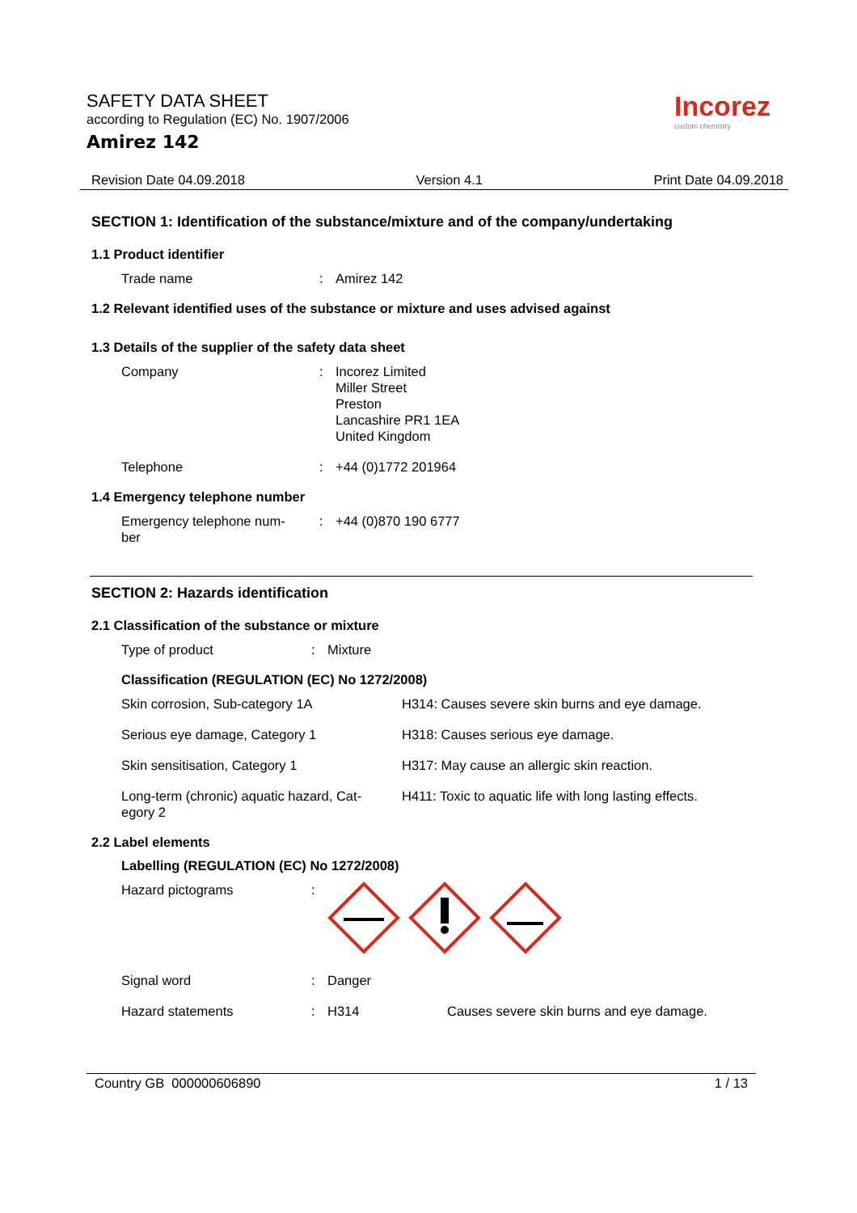SAFETY DATA SHEET
according to Regulation (EC) No. 1907/2006
Amirez 142
Incorez
custom chemistry
Revision Date 04.09.2018 Version 4.1 Print Date 04.09.2018
SECTION 1: Identification of the substance/mixture and of the company/undertaking
1.1 Product identifier
| Trade name | : | Amirez 142 |
1.2 Relevant identified uses of the substance or mixture and uses advised against
1.3 Details of the supplier of the safety data sheet
| Company | : | Incorez Limited Miller Street Preston Lancashire PR1 1EA United Kingdom |
| Telephone | : | +44 (0)1772 201964 |
1.4 Emergency telephone number
| Emergency telephone num- ber | : | +44 (0)870 190 6777 |
SECTION 2: Hazards identification
2.1 Classification of the substance or mixture
| Type of product | : | Mixture |
Classification (REGULATION (EC) No 1272/2008)
| Skin corrosion, Sub-category 1A | H314: Causes severe skin burns and eye damage. |
| Serious eye damage, Category 1 | H318: Causes serious eye damage. |
| Skin sensitisation, Category 1 | H317: May cause an allergic skin reaction. |
| Long-term (chronic) aquatic hazard, Cat- egory 2 | H411: Toxic to aquatic life with long lasting effects. |
2.2 Label elements
Labelling (REGULATION (EC) No 1272/2008)
| Hazard pictograms | : | | |
| Signal word | : | Danger | |
| Hazard statements | : | H314 | Causes severe skin burns and eye damage. |
Country GB 000000606890 1 / 13